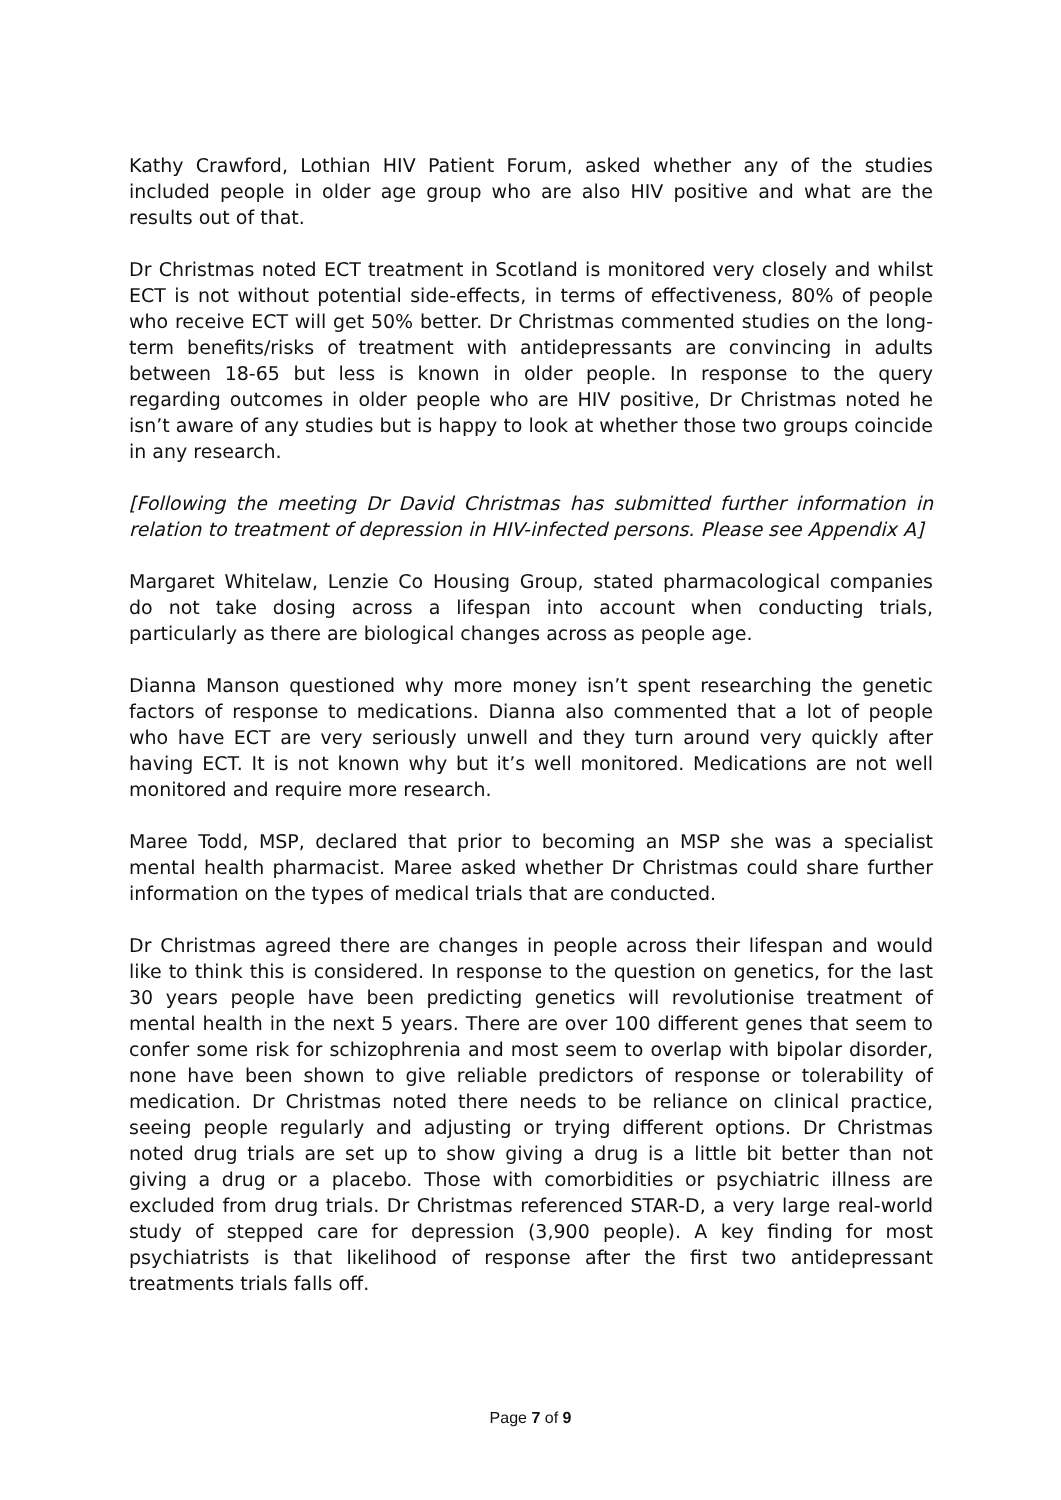Kathy Crawford, Lothian HIV Patient Forum, asked whether any of the studies included people in older age group who are also HIV positive and what are the results out of that.
Dr Christmas noted ECT treatment in Scotland is monitored very closely and whilst ECT is not without potential side-effects, in terms of effectiveness, 80% of people who receive ECT will get 50% better. Dr Christmas commented studies on the long-term benefits/risks of treatment with antidepressants are convincing in adults between 18-65 but less is known in older people. In response to the query regarding outcomes in older people who are HIV positive, Dr Christmas noted he isn’t aware of any studies but is happy to look at whether those two groups coincide in any research.
[Following the meeting Dr David Christmas has submitted further information in relation to treatment of depression in HIV-infected persons. Please see Appendix A]
Margaret Whitelaw, Lenzie Co Housing Group, stated pharmacological companies do not take dosing across a lifespan into account when conducting trials, particularly as there are biological changes across as people age.
Dianna Manson questioned why more money isn’t spent researching the genetic factors of response to medications. Dianna also commented that a lot of people who have ECT are very seriously unwell and they turn around very quickly after having ECT. It is not known why but it’s well monitored. Medications are not well monitored and require more research.
Maree Todd, MSP, declared that prior to becoming an MSP she was a specialist mental health pharmacist. Maree asked whether Dr Christmas could share further information on the types of medical trials that are conducted.
Dr Christmas agreed there are changes in people across their lifespan and would like to think this is considered. In response to the question on genetics, for the last 30 years people have been predicting genetics will revolutionise treatment of mental health in the next 5 years. There are over 100 different genes that seem to confer some risk for schizophrenia and most seem to overlap with bipolar disorder, none have been shown to give reliable predictors of response or tolerability of medication. Dr Christmas noted there needs to be reliance on clinical practice, seeing people regularly and adjusting or trying different options. Dr Christmas noted drug trials are set up to show giving a drug is a little bit better than not giving a drug or a placebo. Those with comorbidities or psychiatric illness are excluded from drug trials. Dr Christmas referenced STAR-D, a very large real-world study of stepped care for depression (3,900 people). A key finding for most psychiatrists is that likelihood of response after the first two antidepressant treatments trials falls off.
Page 7 of 9